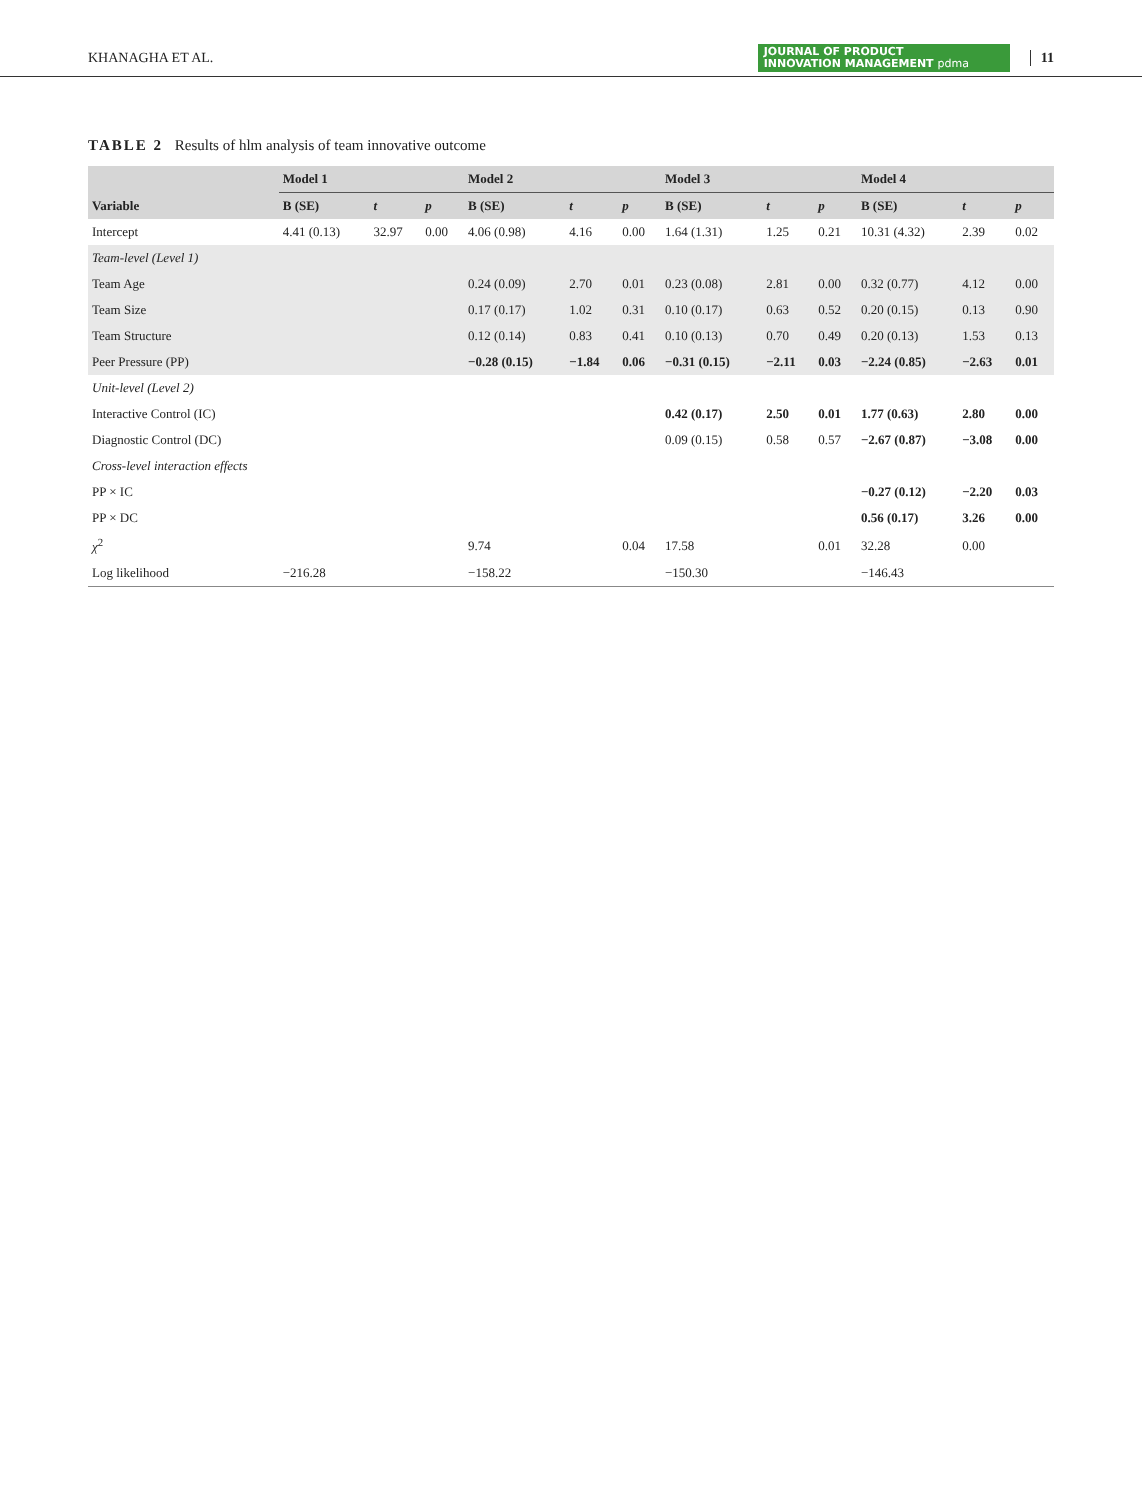KHANAGHA ET AL. JOURNAL OF PRODUCT
INNOVATION MANAGEMENT pdma 11
TABLE 2 Results of hlm analysis of team innovative outcome
| | Model 1 | | | Model 2 | | | Model 3 | | | Model 4 | | |
| --- | --- | --- | --- | --- | --- | --- | --- | --- | --- | --- | --- | --- |
| Variable | B (SE) | t | p | B (SE) | t | p | B (SE) | t | p | B (SE) | t | p |
| Intercept | 4.41 (0.13) | 32.97 | 0.00 | 4.06 (0.98) | 4.16 | 0.00 | 1.64 (1.31) | 1.25 | 0.21 | 10.31 (4.32) | 2.39 | 0.02 |
| Team-level (Level 1) | | | | | | | | | | | | |
| Team Age | | | | 0.24 (0.09) | 2.70 | 0.01 | 0.23 (0.08) | 2.81 | 0.00 | 0.32 (0.77) | 4.12 | 0.00 |
| Team Size | | | | 0.17 (0.17) | 1.02 | 0.31 | 0.10 (0.17) | 0.63 | 0.52 | 0.20 (0.15) | 0.13 | 0.90 |
| Team Structure | | | | 0.12 (0.14) | 0.83 | 0.41 | 0.10 (0.13) | 0.70 | 0.49 | 0.20 (0.13) | 1.53 | 0.13 |
| Peer Pressure (PP) | | | | −0.28 (0.15) | −1.84 | 0.06 | −0.31 (0.15) | −2.11 | 0.03 | −2.24 (0.85) | −2.63 | 0.01 |
| Unit-level (Level 2) | | | | | | | | | | | | |
| Interactive Control (IC) | | | | | | | 0.42 (0.17) | 2.50 | 0.01 | 1.77 (0.63) | 2.80 | 0.00 |
| Diagnostic Control (DC) | | | | | | | 0.09 (0.15) | 0.58 | 0.57 | −2.67 (0.87) | −3.08 | 0.00 |
| Cross-level interaction effects | | | | | | | | | | | | |
| PP × IC | | | | | | | | | | −0.27 (0.12) | −2.20 | 0.03 |
| PP × DC | | | | | | | | | | 0.56 (0.17) | 3.26 | 0.00 |
| χ<sup>2</sup> | | | | 9.74 | | 0.04 | 17.58 | | 0.01 | 32.28 | 0.00 | |
| Log likelihood | −216.28 | | | −158.22 | | | −150.30 | | | −146.43 | | |